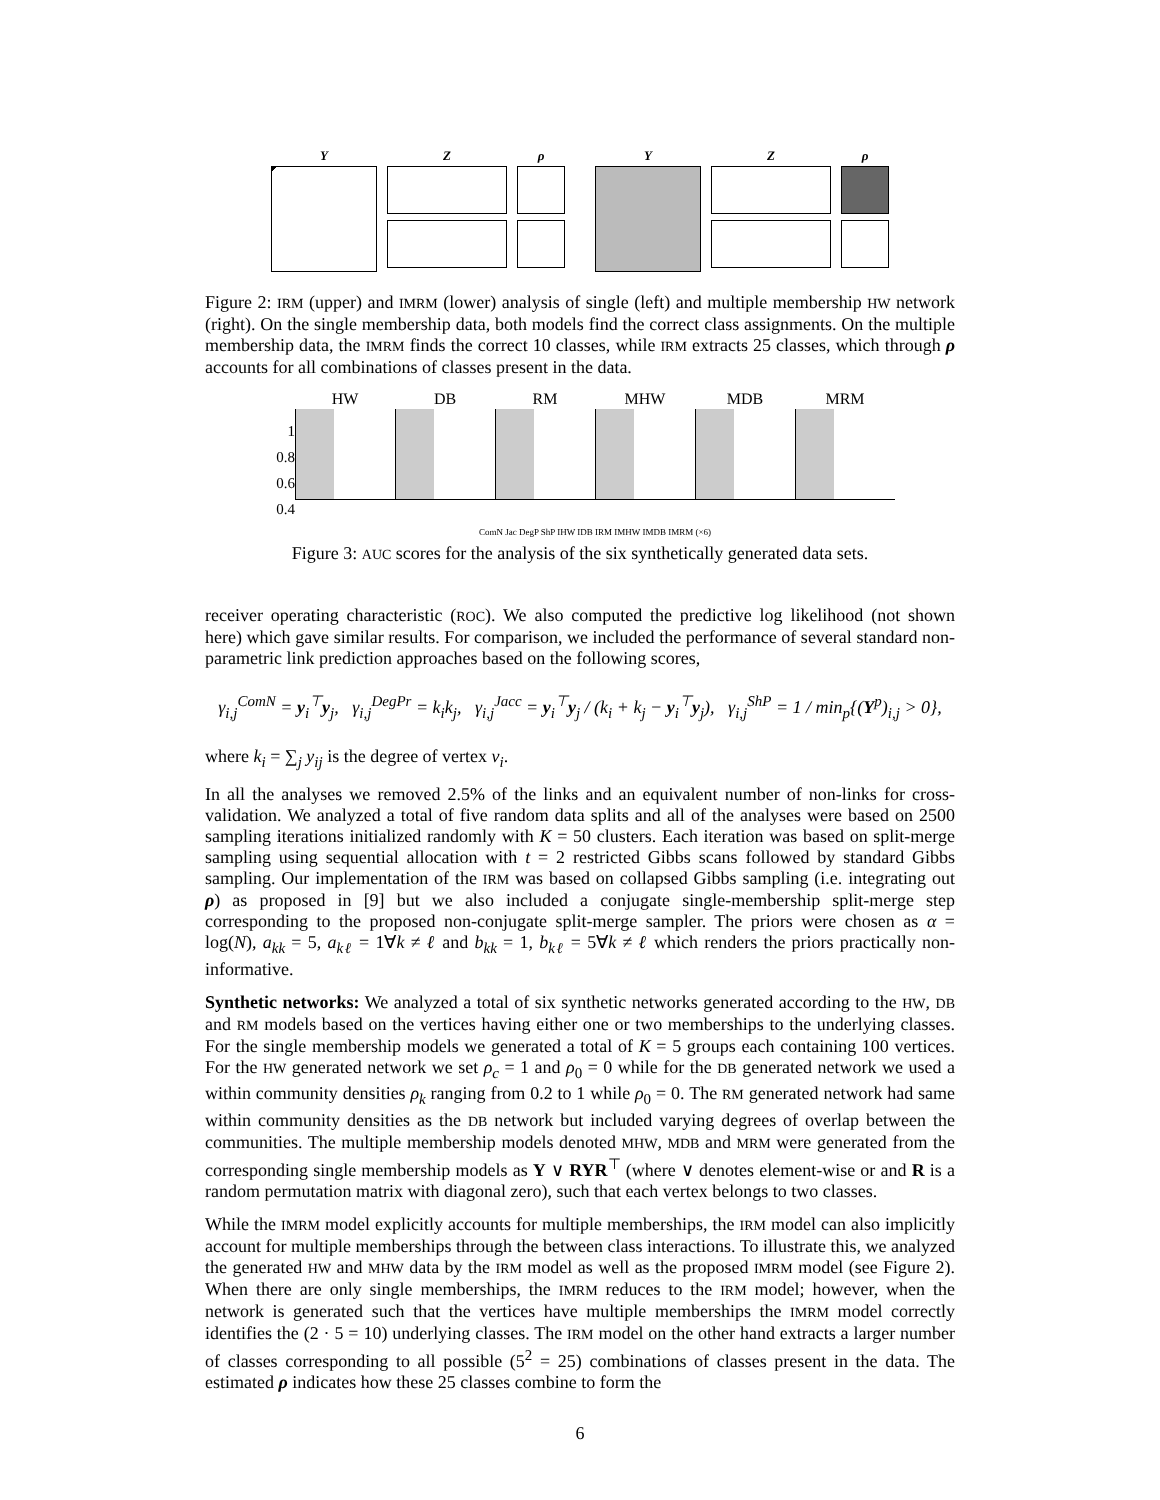Y Z ρ Y Z ρ
Figure 2: IRM (upper) and IMRM (lower) analysis of single (left) and multiple membership HW network (right). On the single membership data, both models find the correct class assignments. On the multiple membership data, the IMRM finds the correct 10 classes, while IRM extracts 25 classes, which through ρ accounts for all combinations of classes present in the data.
1
0.8
0.6
0.4
HW DB RM MHW MDB MRM
ComN Jac DegP ShP IHW IDB IRM IMHW IMDB IMRM (×6)
Figure 3: AUC scores for the analysis of the six synthetically generated data sets.
receiver operating characteristic (ROC). We also computed the predictive log likelihood (not shown here) which gave similar results. For comparison, we included the performance of several standard non-parametric link prediction approaches based on the following scores,
γ<sub>i,j</sub><sup>ComN</sup> = y<sub>i</sub><sup>⊤</sup>y<sub>j</sub>, γ<sub>i,j</sub><sup>DegPr</sup> = k<sub>i</sub>k<sub>j</sub>, γ<sub>i,j</sub><sup>Jacc</sup> = y<sub>i</sub><sup>⊤</sup>y<sub>j</sub> / (k<sub>i</sub> + k<sub>j</sub> − y<sub>i</sub><sup>⊤</sup>y<sub>j</sub>), γ<sub>i,j</sub><sup>ShP</sup> = 1 / min<sub>p</sub>{(Y<sup>p</sup>)<sub>i,j</sub> > 0},
where k<sub>i</sub> = ∑<sub>j</sub> y<sub>ij</sub> is the degree of vertex v<sub>i</sub>.
In all the analyses we removed 2.5% of the links and an equivalent number of non-links for cross-validation. We analyzed a total of five random data splits and all of the analyses were based on 2500 sampling iterations initialized randomly with K = 50 clusters. Each iteration was based on split-merge sampling using sequential allocation with t = 2 restricted Gibbs scans followed by standard Gibbs sampling. Our implementation of the IRM was based on collapsed Gibbs sampling (i.e. integrating out ρ) as proposed in [9] but we also included a conjugate single-membership split-merge step corresponding to the proposed non-conjugate split-merge sampler. The priors were chosen as α = log(N), a<sub>kk</sub> = 5, a<sub>kℓ</sub> = 1∀k ≠ ℓ and b<sub>kk</sub> = 1, b<sub>kℓ</sub> = 5∀k ≠ ℓ which renders the priors practically non-informative.
Synthetic networks: We analyzed a total of six synthetic networks generated according to the HW, DB and RM models based on the vertices having either one or two memberships to the underlying classes. For the single membership models we generated a total of K = 5 groups each containing 100 vertices. For the HW generated network we set ρ<sub>c</sub> = 1 and ρ<sub>0</sub> = 0 while for the DB generated network we used a within community densities ρ<sub>k</sub> ranging from 0.2 to 1 while ρ<sub>0</sub> = 0. The RM generated network had same within community densities as the DB network but included varying degrees of overlap between the communities. The multiple membership models denoted MHW, MDB and MRM were generated from the corresponding single membership models as Y ∨ RYR<sup>⊤</sup> (where ∨ denotes element-wise or and R is a random permutation matrix with diagonal zero), such that each vertex belongs to two classes.
While the IMRM model explicitly accounts for multiple memberships, the IRM model can also implicitly account for multiple memberships through the between class interactions. To illustrate this, we analyzed the generated HW and MHW data by the IRM model as well as the proposed IMRM model (see Figure 2). When there are only single memberships, the IMRM reduces to the IRM model; however, when the network is generated such that the vertices have multiple memberships the IMRM model correctly identifies the (2 · 5 = 10) underlying classes. The IRM model on the other hand extracts a larger number of classes corresponding to all possible (5<sup>2</sup> = 25) combinations of classes present in the data. The estimated ρ indicates how these 25 classes combine to form the
6